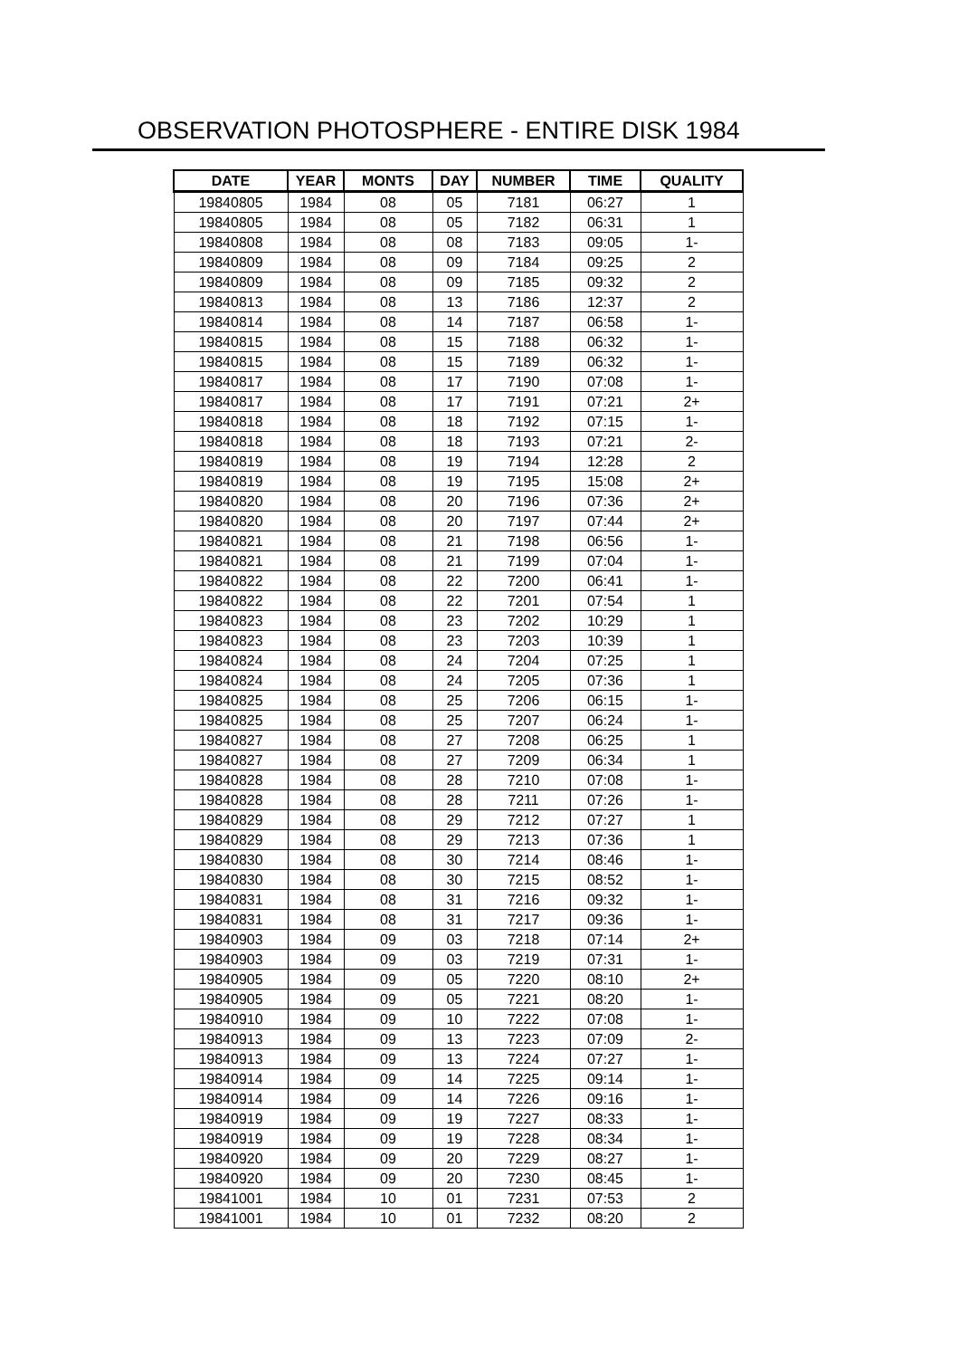OBSERVATION PHOTOSPHERE - ENTIRE DISK 1984
| DATE | YEAR | MONTS | DAY | NUMBER | TIME | QUALITY |
| --- | --- | --- | --- | --- | --- | --- |
| 19840805 | 1984 | 08 | 05 | 7181 | 06:27 | 1 |
| 19840805 | 1984 | 08 | 05 | 7182 | 06:31 | 1 |
| 19840808 | 1984 | 08 | 08 | 7183 | 09:05 | 1- |
| 19840809 | 1984 | 08 | 09 | 7184 | 09:25 | 2 |
| 19840809 | 1984 | 08 | 09 | 7185 | 09:32 | 2 |
| 19840813 | 1984 | 08 | 13 | 7186 | 12:37 | 2 |
| 19840814 | 1984 | 08 | 14 | 7187 | 06:58 | 1- |
| 19840815 | 1984 | 08 | 15 | 7188 | 06:32 | 1- |
| 19840815 | 1984 | 08 | 15 | 7189 | 06:32 | 1- |
| 19840817 | 1984 | 08 | 17 | 7190 | 07:08 | 1- |
| 19840817 | 1984 | 08 | 17 | 7191 | 07:21 | 2+ |
| 19840818 | 1984 | 08 | 18 | 7192 | 07:15 | 1- |
| 19840818 | 1984 | 08 | 18 | 7193 | 07:21 | 2- |
| 19840819 | 1984 | 08 | 19 | 7194 | 12:28 | 2 |
| 19840819 | 1984 | 08 | 19 | 7195 | 15:08 | 2+ |
| 19840820 | 1984 | 08 | 20 | 7196 | 07:36 | 2+ |
| 19840820 | 1984 | 08 | 20 | 7197 | 07:44 | 2+ |
| 19840821 | 1984 | 08 | 21 | 7198 | 06:56 | 1- |
| 19840821 | 1984 | 08 | 21 | 7199 | 07:04 | 1- |
| 19840822 | 1984 | 08 | 22 | 7200 | 06:41 | 1- |
| 19840822 | 1984 | 08 | 22 | 7201 | 07:54 | 1 |
| 19840823 | 1984 | 08 | 23 | 7202 | 10:29 | 1 |
| 19840823 | 1984 | 08 | 23 | 7203 | 10:39 | 1 |
| 19840824 | 1984 | 08 | 24 | 7204 | 07:25 | 1 |
| 19840824 | 1984 | 08 | 24 | 7205 | 07:36 | 1 |
| 19840825 | 1984 | 08 | 25 | 7206 | 06:15 | 1- |
| 19840825 | 1984 | 08 | 25 | 7207 | 06:24 | 1- |
| 19840827 | 1984 | 08 | 27 | 7208 | 06:25 | 1 |
| 19840827 | 1984 | 08 | 27 | 7209 | 06:34 | 1 |
| 19840828 | 1984 | 08 | 28 | 7210 | 07:08 | 1- |
| 19840828 | 1984 | 08 | 28 | 7211 | 07:26 | 1- |
| 19840829 | 1984 | 08 | 29 | 7212 | 07:27 | 1 |
| 19840829 | 1984 | 08 | 29 | 7213 | 07:36 | 1 |
| 19840830 | 1984 | 08 | 30 | 7214 | 08:46 | 1- |
| 19840830 | 1984 | 08 | 30 | 7215 | 08:52 | 1- |
| 19840831 | 1984 | 08 | 31 | 7216 | 09:32 | 1- |
| 19840831 | 1984 | 08 | 31 | 7217 | 09:36 | 1- |
| 19840903 | 1984 | 09 | 03 | 7218 | 07:14 | 2+ |
| 19840903 | 1984 | 09 | 03 | 7219 | 07:31 | 1- |
| 19840905 | 1984 | 09 | 05 | 7220 | 08:10 | 2+ |
| 19840905 | 1984 | 09 | 05 | 7221 | 08:20 | 1- |
| 19840910 | 1984 | 09 | 10 | 7222 | 07:08 | 1- |
| 19840913 | 1984 | 09 | 13 | 7223 | 07:09 | 2- |
| 19840913 | 1984 | 09 | 13 | 7224 | 07:27 | 1- |
| 19840914 | 1984 | 09 | 14 | 7225 | 09:14 | 1- |
| 19840914 | 1984 | 09 | 14 | 7226 | 09:16 | 1- |
| 19840919 | 1984 | 09 | 19 | 7227 | 08:33 | 1- |
| 19840919 | 1984 | 09 | 19 | 7228 | 08:34 | 1- |
| 19840920 | 1984 | 09 | 20 | 7229 | 08:27 | 1- |
| 19840920 | 1984 | 09 | 20 | 7230 | 08:45 | 1- |
| 19841001 | 1984 | 10 | 01 | 7231 | 07:53 | 2 |
| 19841001 | 1984 | 10 | 01 | 7232 | 08:20 | 2 |